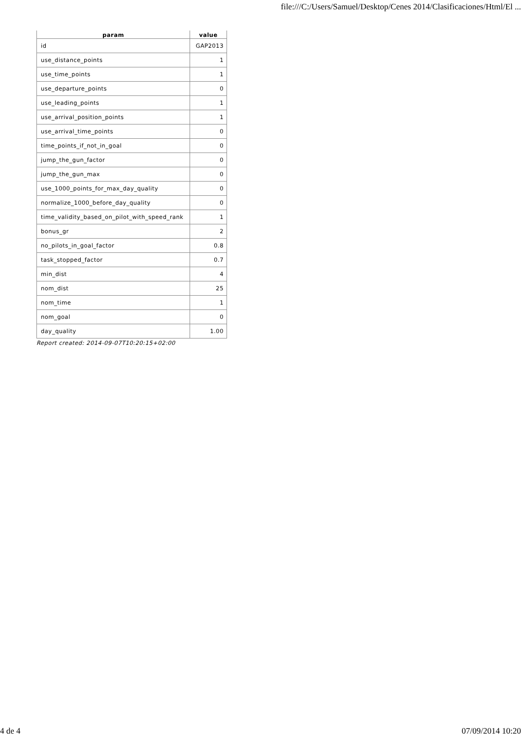file:///C:/Users/Samuel/Desktop/Cenes 2014/Clasificaciones/Html/El ...
| param | value |
| --- | --- |
| id | GAP2013 |
| use_distance_points | 1 |
| use_time_points | 1 |
| use_departure_points | 0 |
| use_leading_points | 1 |
| use_arrival_position_points | 1 |
| use_arrival_time_points | 0 |
| time_points_if_not_in_goal | 0 |
| jump_the_gun_factor | 0 |
| jump_the_gun_max | 0 |
| use_1000_points_for_max_day_quality | 0 |
| normalize_1000_before_day_quality | 0 |
| time_validity_based_on_pilot_with_speed_rank | 1 |
| bonus_gr | 2 |
| no_pilots_in_goal_factor | 0.8 |
| task_stopped_factor | 0.7 |
| min_dist | 4 |
| nom_dist | 25 |
| nom_time | 1 |
| nom_goal | 0 |
| day_quality | 1.00 |
Report created: 2014-09-07T10:20:15+02:00
4 de 4 07/09/2014 10:20